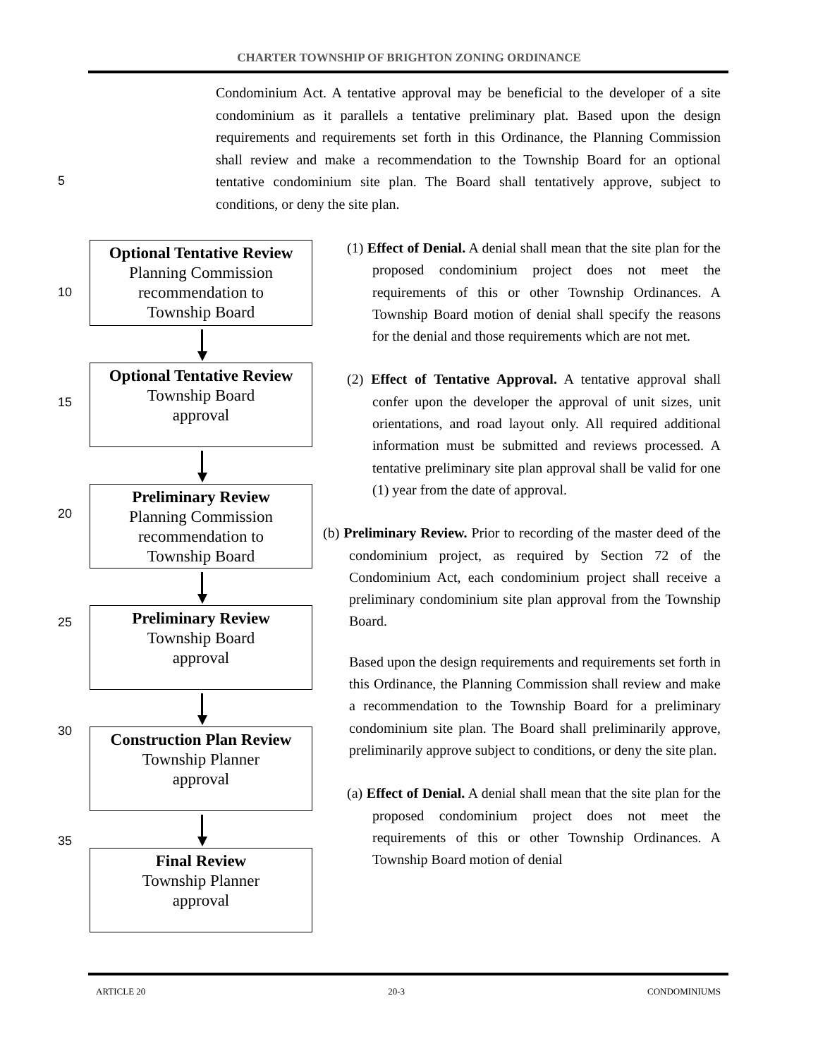CHARTER TOWNSHIP OF BRIGHTON ZONING ORDINANCE
Condominium Act. A tentative approval may be beneficial to the developer of a site condominium as it parallels a tentative preliminary plat. Based upon the design requirements and requirements set forth in this Ordinance, the Planning Commission shall review and make a recommendation to the Township Board for an optional tentative condominium site plan. The Board shall tentatively approve, subject to conditions, or deny the site plan.
5
10
15
20
25
30
35
Optional Tentative Review
Planning Commission
recommendation to
Township Board
Optional Tentative Review
Township Board
approval
Preliminary Review
Planning Commission
recommendation to
Township Board
Preliminary Review
Township Board
approval
Construction Plan Review
Township Planner
approval
Final Review
Township Planner
approval
(1) Effect of Denial. A denial shall mean that the site plan for the proposed condominium project does not meet the requirements of this or other Township Ordinances. A Township Board motion of denial shall specify the reasons for the denial and those requirements which are not met.
(2) Effect of Tentative Approval. A tentative approval shall confer upon the developer the approval of unit sizes, unit orientations, and road layout only. All required additional information must be submitted and reviews processed. A tentative preliminary site plan approval shall be valid for one (1) year from the date of approval.
(b) Preliminary Review. Prior to recording of the master deed of the condominium project, as required by Section 72 of the Condominium Act, each condominium project shall receive a preliminary condominium site plan approval from the Township Board.
Based upon the design requirements and requirements set forth in this Ordinance, the Planning Commission shall review and make a recommendation to the Township Board for a preliminary condominium site plan. The Board shall preliminarily approve, preliminarily approve subject to conditions, or deny the site plan.
(a) Effect of Denial. A denial shall mean that the site plan for the proposed condominium project does not meet the requirements of this or other Township Ordinances. A Township Board motion of denial
ARTICLE 20 20-3 CONDOMINIUMS